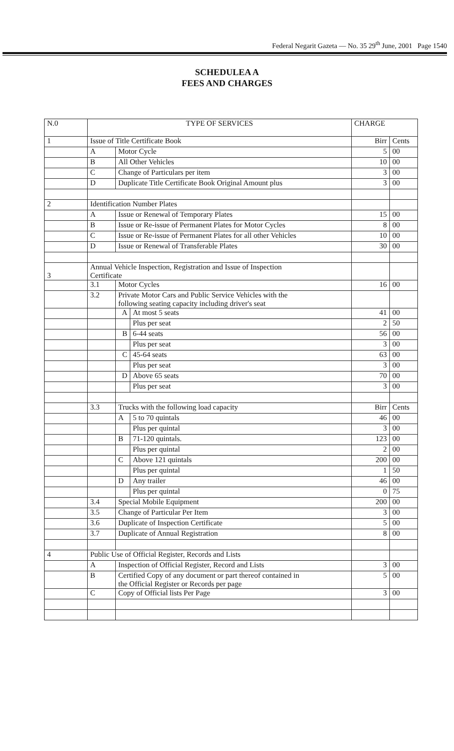Federal Negarit Gazeta — No. 35 29<sup>th</sup> June, 2001 Page 1540
SCHEDULEA A
FEES AND CHARGES
| N.0 | TYPE OF SERVICES | | | CHARGE | |
| 1 | Issue of Title Certificate Book | | | Birr | Cents |
| | A | Motor Cycle | | 5 | 00 |
| | B | All Other Vehicles | | 10 | 00 |
| | C | Change of Particulars per item | | 3 | 00 |
| | D | Duplicate Title Certificate Book Original Amount plus | | 3 | 00 |
| 2 | Identification Number Plates | | | | |
| | A | Issue or Renewal of Temporary Plates | | 15 | 00 |
| | B | Issue or Re-issue of Permanent Plates for Motor Cycles | | 8 | 00 |
| | C | Issue or Re-issue of Permanent Plates for all other Vehicles | | 10 | 00 |
| | D | Issue or Renewal of Transferable Plates | | 30 | 00 |
| 3 | Annual Vehicle Inspection, Registration and Issue of Inspection Certificate | | | | |
| | 3.1 | Motor Cycles | | 16 | 00 |
| | 3.2 | Private Motor Cars and Public Service Vehicles with the following seating capacity including driver's seat | | | |
| | | A | At most 5 seats | 41 | 00 |
| | | | Plus per seat | 2 | 50 |
| | | B | 6-44 seats | 56 | 00 |
| | | | Plus per seat | 3 | 00 |
| | | C | 45-64 seats | 63 | 00 |
| | | | Plus per seat | 3 | 00 |
| | | D | Above 65 seats | 70 | 00 |
| | | | Plus per seat | 3 | 00 |
| | 3.3 | Trucks with the following load capacity | | Birr | Cents |
| | | A | 5 to 70 quintals | 46 | 00 |
| | | | Plus per quintal | 3 | 00 |
| | | B | 71-120 quintals. | 123 | 00 |
| | | | Plus per quintal | 2 | 00 |
| | | C | Above 121 quintals | 200 | 00 |
| | | | Plus per quintal | 1 | 50 |
| | | D | Any trailer | 46 | 00 |
| | | | Plus per quintal | 0 | 75 |
| | 3.4 | Special Mobile Equipment | | 200 | 00 |
| | 3.5 | Change of Particular Per Item | | 3 | 00 |
| | 3.6 | Duplicate of Inspection Certificate | | 5 | 00 |
| | 3.7 | Duplicate of Annual Registration | | 8 | 00 |
| 4 | Public Use of Official Register, Records and Lists | | | | |
| | A | Inspection of Official Register, Record and Lists | | 3 | 00 |
| | B | Certified Copy of any document or part thereof contained in the Official Register or Records per page | | 5 | 00 |
| | C | Copy of Official lists Per Page | | 3 | 00 |